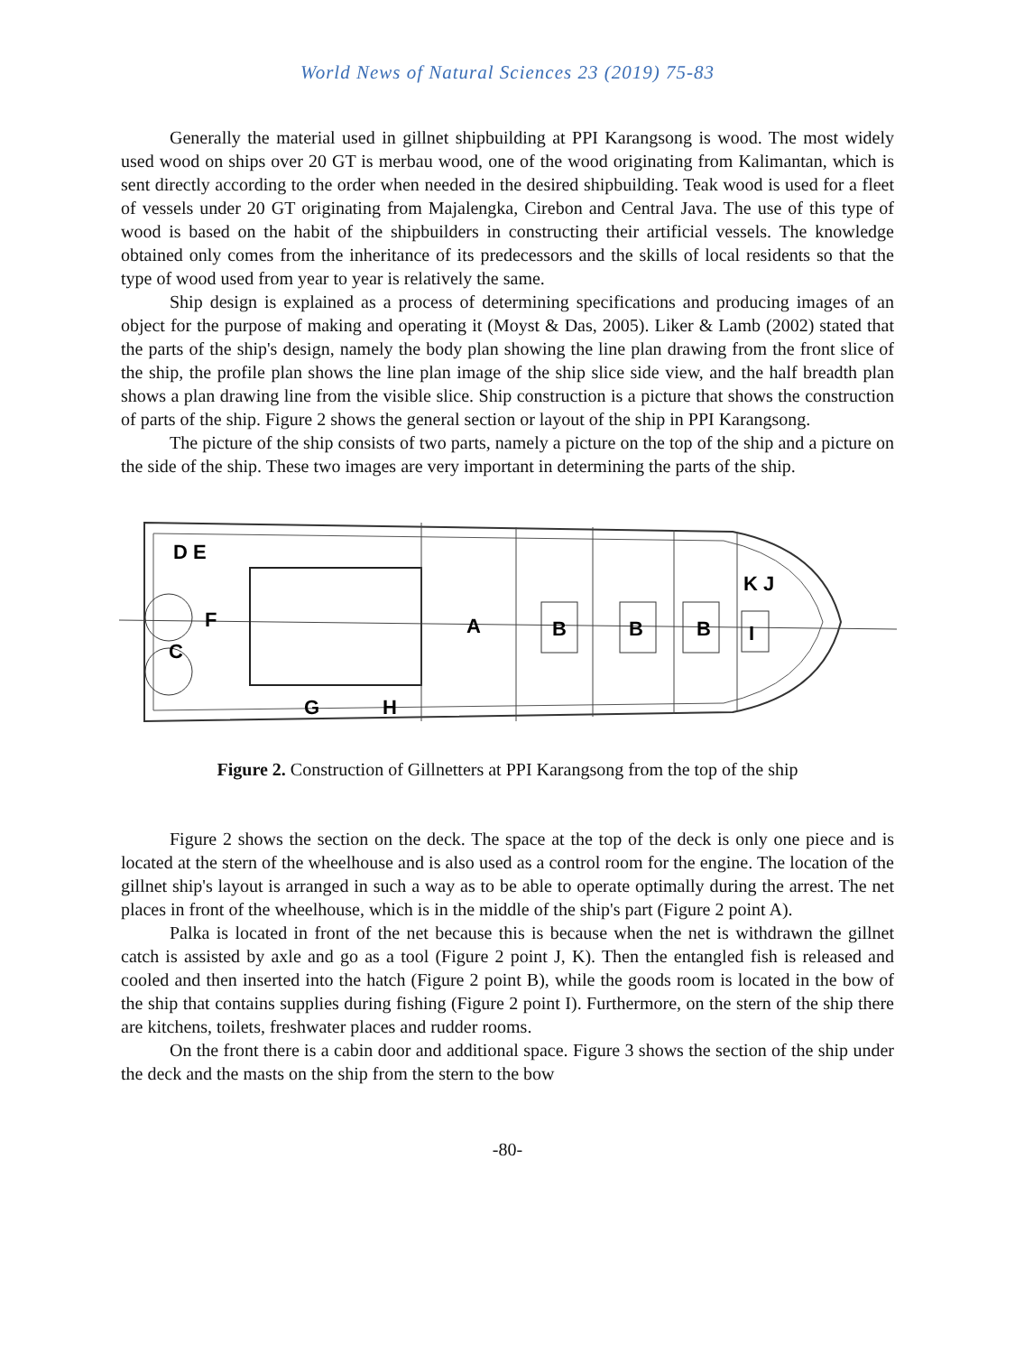World News of Natural Sciences 23 (2019) 75-83
Generally the material used in gillnet shipbuilding at PPI Karangsong is wood. The most widely used wood on ships over 20 GT is merbau wood, one of the wood originating from Kalimantan, which is sent directly according to the order when needed in the desired shipbuilding. Teak wood is used for a fleet of vessels under 20 GT originating from Majalengka, Cirebon and Central Java. The use of this type of wood is based on the habit of the shipbuilders in constructing their artificial vessels. The knowledge obtained only comes from the inheritance of its predecessors and the skills of local residents so that the type of wood used from year to year is relatively the same.
Ship design is explained as a process of determining specifications and producing images of an object for the purpose of making and operating it (Moyst & Das, 2005). Liker & Lamb (2002) stated that the parts of the ship's design, namely the body plan showing the line plan drawing from the front slice of the ship, the profile plan shows the line plan image of the ship slice side view, and the half breadth plan shows a plan drawing line from the visible slice. Ship construction is a picture that shows the construction of parts of the ship. Figure 2 shows the general section or layout of the ship in PPI Karangsong.
The picture of the ship consists of two parts, namely a picture on the top of the ship and a picture on the side of the ship. These two images are very important in determining the parts of the ship.
D E
F
C
A
B
B
B
I
K J
G
H
Figure 2. Construction of Gillnetters at PPI Karangsong from the top of the ship
Figure 2 shows the section on the deck. The space at the top of the deck is only one piece and is located at the stern of the wheelhouse and is also used as a control room for the engine. The location of the gillnet ship's layout is arranged in such a way as to be able to operate optimally during the arrest. The net places in front of the wheelhouse, which is in the middle of the ship's part (Figure 2 point A).
Palka is located in front of the net because this is because when the net is withdrawn the gillnet catch is assisted by axle and go as a tool (Figure 2 point J, K). Then the entangled fish is released and cooled and then inserted into the hatch (Figure 2 point B), while the goods room is located in the bow of the ship that contains supplies during fishing (Figure 2 point I). Furthermore, on the stern of the ship there are kitchens, toilets, freshwater places and rudder rooms.
On the front there is a cabin door and additional space. Figure 3 shows the section of the ship under the deck and the masts on the ship from the stern to the bow
-80-